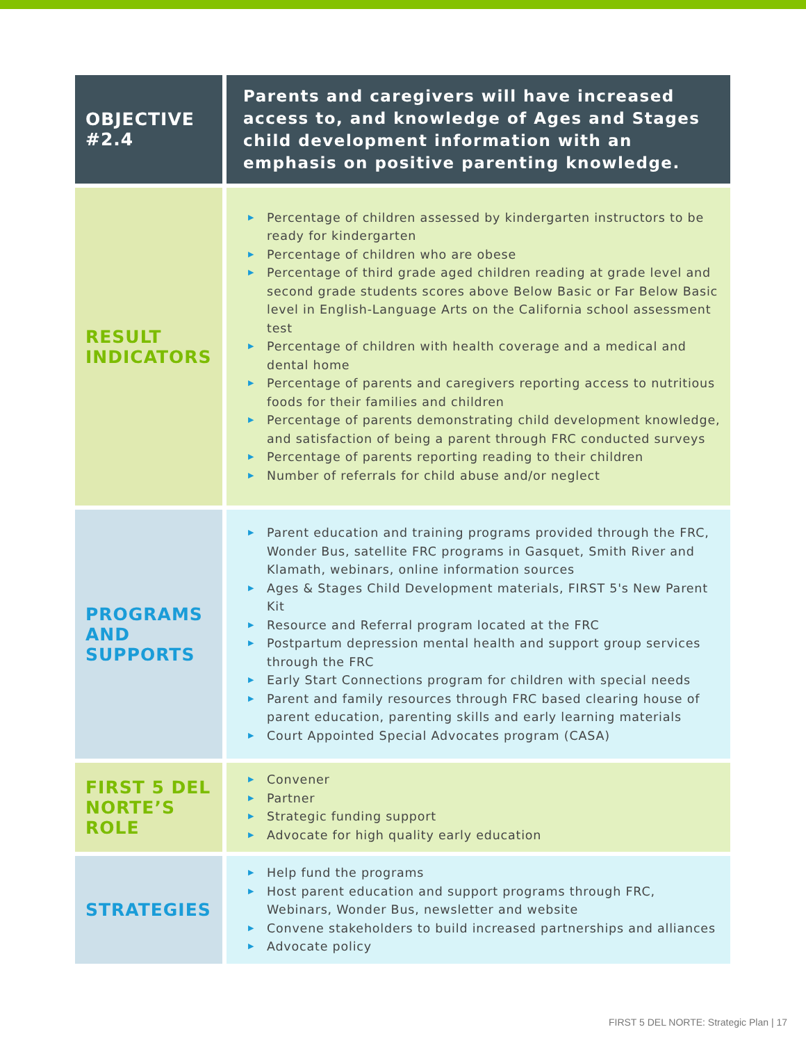| OBJECTIVE #2.4 | Parents and caregivers will have increased access to, and knowledge of Ages and Stages child development information with an emphasis on positive parenting knowledge. |
| RESULT INDICATORS | ▶ Percentage of children assessed by kindergarten instructors to be ready for kindergarten ▶ Percentage of children who are obese ▶ Percentage of third grade aged children reading at grade level and second grade students scores above Below Basic or Far Below Basic level in English-Language Arts on the California school assessment test ▶ Percentage of children with health coverage and a medical and dental home ▶ Percentage of parents and caregivers reporting access to nutritious foods for their families and children ▶ Percentage of parents demonstrating child development knowledge, and satisfaction of being a parent through FRC conducted surveys ▶ Percentage of parents reporting reading to their children ▶ Number of referrals for child abuse and/or neglect |
| PROGRAMS AND SUPPORTS | ▶ Parent education and training programs provided through the FRC, Wonder Bus, satellite FRC programs in Gasquet, Smith River and Klamath, webinars, online information sources ▶ Ages & Stages Child Development materials, FIRST 5's New Parent Kit ▶ Resource and Referral program located at the FRC ▶ Postpartum depression mental health and support group services through the FRC ▶ Early Start Connections program for children with special needs ▶ Parent and family resources through FRC based clearing house of parent education, parenting skills and early learning materials ▶ Court Appointed Special Advocates program (CASA) |
| FIRST 5 DEL NORTE’S ROLE | ▶ Convener ▶ Partner ▶ Strategic funding support ▶ Advocate for high quality early education |
| STRATEGIES | ▶ Help fund the programs ▶ Host parent education and support programs through FRC, Webinars, Wonder Bus, newsletter and website ▶ Convene stakeholders to build increased partnerships and alliances ▶ Advocate policy |
FIRST 5 DEL NORTE: Strategic Plan | 17